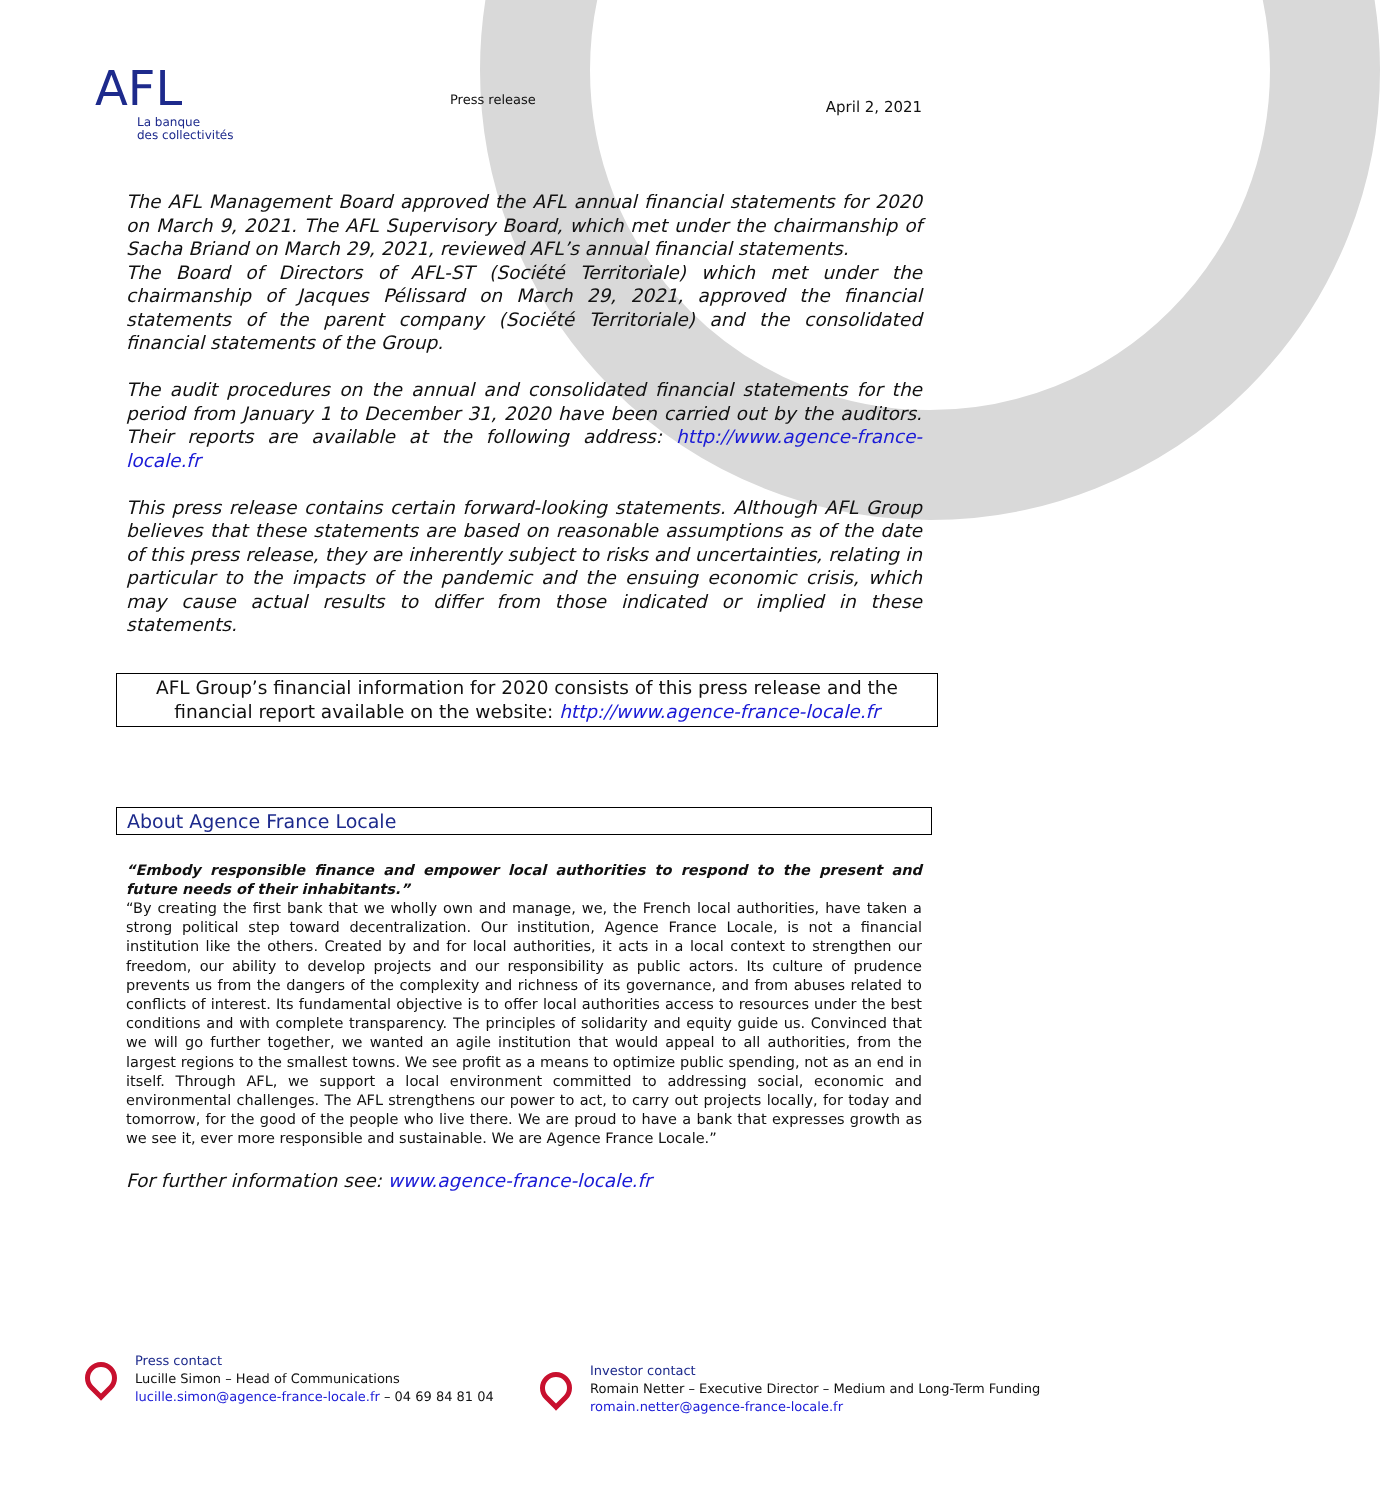AFL
La banque
des collectivités
Press release
April 2, 2021
The AFL Management Board approved the AFL annual financial statements for 2020 on March 9, 2021. The AFL Supervisory Board, which met under the chairmanship of Sacha Briand on March 29, 2021, reviewed AFL’s annual financial statements.
The Board of Directors of AFL-ST (Société Territoriale) which met under the chairmanship of Jacques Pélissard on March 29, 2021, approved the financial statements of the parent company (Société Territoriale) and the consolidated financial statements of the Group.
The audit procedures on the annual and consolidated financial statements for the period from January 1 to December 31, 2020 have been carried out by the auditors. Their reports are available at the following address: http://www.agence-france-locale.fr
This press release contains certain forward-looking statements. Although AFL Group believes that these statements are based on reasonable assumptions as of the date of this press release, they are inherently subject to risks and uncertainties, relating in particular to the impacts of the pandemic and the ensuing economic crisis, which may cause actual results to differ from those indicated or implied in these statements.
AFL Group’s financial information for 2020 consists of this press release and the financial report available on the website: http://www.agence-france-locale.fr
About Agence France Locale
“Embody responsible finance and empower local authorities to respond to the present and future needs of their inhabitants.”
“By creating the first bank that we wholly own and manage, we, the French local authorities, have taken a strong political step toward decentralization. Our institution, Agence France Locale, is not a financial institution like the others. Created by and for local authorities, it acts in a local context to strengthen our freedom, our ability to develop projects and our responsibility as public actors. Its culture of prudence prevents us from the dangers of the complexity and richness of its governance, and from abuses related to conflicts of interest. Its fundamental objective is to offer local authorities access to resources under the best conditions and with complete transparency. The principles of solidarity and equity guide us. Convinced that we will go further together, we wanted an agile institution that would appeal to all authorities, from the largest regions to the smallest towns. We see profit as a means to optimize public spending, not as an end in itself. Through AFL, we support a local environment committed to addressing social, economic and environmental challenges. The AFL strengthens our power to act, to carry out projects locally, for today and tomorrow, for the good of the people who live there. We are proud to have a bank that expresses growth as we see it, ever more responsible and sustainable. We are Agence France Locale.”
For further information see: www.agence-france-locale.fr
Press contact
Lucille Simon – Head of Communications
lucille.simon@agence-france-locale.fr – 04 69 84 81 04
Investor contact
Romain Netter – Executive Director – Medium and Long-Term Funding
romain.netter@agence-france-locale.fr